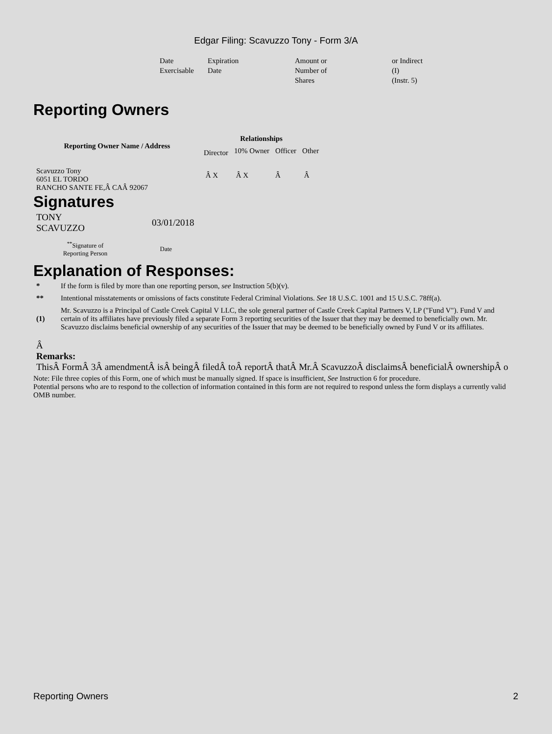Edgar Filing: Scavuzzo Tony - Form 3/A
| Date Exercisable | Expiration Date | Amount or Number of Shares | or Indirect (I) (Instr. 5) |
Reporting Owners
| Reporting Owner Name / Address | Relationships | | | |
| --- | --- | --- | --- | --- |
| | Director | 10% Owner | Officer | Other |
| Scavuzzo Tony 6051 EL TORDO RANCHO SANTE FE,Â CAÂ 92067 | Â X | Â X | Â | Â |
Signatures
| TONY SCAVUZZO | 03/01/2018 |
| <sup>**</sup> Signature of Reporting Person | Date |
Explanation of Responses:
| * | If the form is filed by more than one reporting person, see Instruction 5(b)(v). |
| ** | Intentional misstatements or omissions of facts constitute Federal Criminal Violations. See 18 U.S.C. 1001 and 15 U.S.C. 78ff(a). |
| (1) | Mr. Scavuzzo is a Principal of Castle Creek Capital V LLC, the sole general partner of Castle Creek Capital Partners V, LP ("Fund V"). Fund V and certain of its affiliates have previously filed a separate Form 3 reporting securities of the Issuer that they may be deemed to beneficially own. Mr. Scavuzzo disclaims beneficial ownership of any securities of the Issuer that may be deemed to be beneficially owned by Fund V or its affiliates. |
Â
Remarks:
ThisÂ FormÂ 3Â amendmentÂ isÂ beingÂ filedÂ toÂ reportÂ thatÂ Mr.Â ScavuzzoÂ disclaimsÂ beneficialÂ ownershipÂ o
Note: File three copies of this Form, one of which must be manually signed. If space is insufficient, See Instruction 6 for procedure.
Potential persons who are to respond to the collection of information contained in this form are not required to respond unless the form displays a currently valid OMB number.
Reporting Owners 2